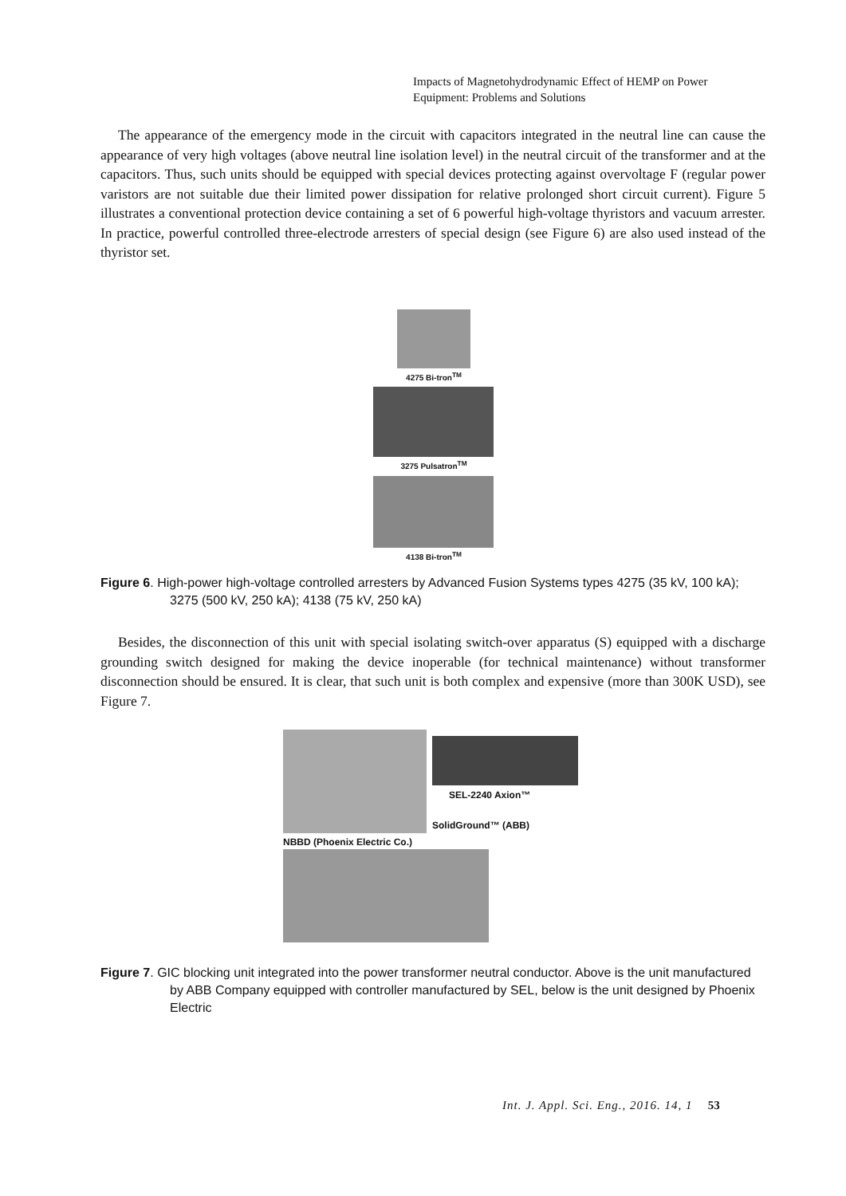Impacts of Magnetohydrodynamic Effect of HEMP on Power
Equipment: Problems and Solutions
The appearance of the emergency mode in the circuit with capacitors integrated in the neutral line can cause the appearance of very high voltages (above neutral line isolation level) in the neutral circuit of the transformer and at the capacitors. Thus, such units should be equipped with special devices protecting against overvoltage F (regular power varistors are not suitable due their limited power dissipation for relative prolonged short circuit current). Figure 5 illustrates a conventional protection device containing a set of 6 powerful high-voltage thyristors and vacuum arrester. In practice, powerful controlled three-electrode arresters of special design (see Figure 6) are also used instead of the thyristor set.
4275 Bi-tron<sup>TM</sup>
3275 Pulsatron<sup>TM</sup>
4138 Bi-tron<sup>TM</sup>
Figure 6. High-power high-voltage controlled arresters by Advanced Fusion Systems types 4275 (35 kV, 100 kA); 3275 (500 kV, 250 kA); 4138 (75 kV, 250 kA)
Besides, the disconnection of this unit with special isolating switch-over apparatus (S) equipped with a discharge grounding switch designed for making the device inoperable (for technical maintenance) without transformer disconnection should be ensured. It is clear, that such unit is both complex and expensive (more than 300K USD), see Figure 7.
SEL-2240 Axion™
SolidGround™ (ABB)
NBBD (Phoenix Electric Co.)
Figure 7. GIC blocking unit integrated into the power transformer neutral conductor. Above is the unit manufactured by ABB Company equipped with controller manufactured by SEL, below is the unit designed by Phoenix Electric
Int. J. Appl. Sci. Eng., 2016. 14, 1 53